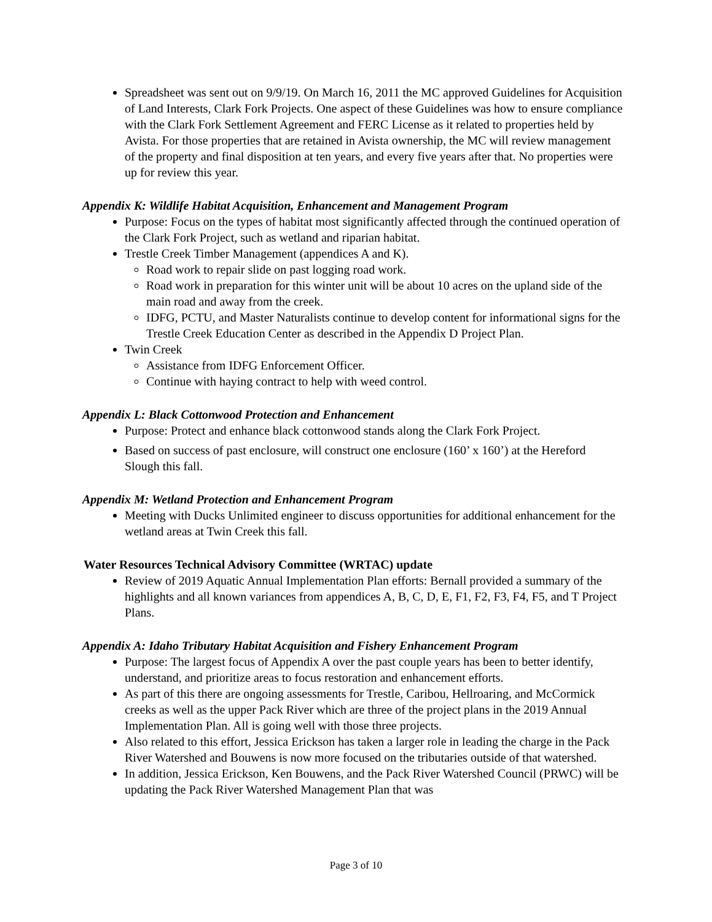Spreadsheet was sent out on 9/9/19. On March 16, 2011 the MC approved Guidelines for Acquisition of Land Interests, Clark Fork Projects. One aspect of these Guidelines was how to ensure compliance with the Clark Fork Settlement Agreement and FERC License as it related to properties held by Avista. For those properties that are retained in Avista ownership, the MC will review management of the property and final disposition at ten years, and every five years after that. No properties were up for review this year.
Appendix K: Wildlife Habitat Acquisition, Enhancement and Management Program
Purpose: Focus on the types of habitat most significantly affected through the continued operation of the Clark Fork Project, such as wetland and riparian habitat.
Trestle Creek Timber Management (appendices A and K).
Road work to repair slide on past logging road work.
Road work in preparation for this winter unit will be about 10 acres on the upland side of the main road and away from the creek.
IDFG, PCTU, and Master Naturalists continue to develop content for informational signs for the Trestle Creek Education Center as described in the Appendix D Project Plan.
Twin Creek
Assistance from IDFG Enforcement Officer.
Continue with haying contract to help with weed control.
Appendix L: Black Cottonwood Protection and Enhancement
Purpose: Protect and enhance black cottonwood stands along the Clark Fork Project.
Based on success of past enclosure, will construct one enclosure (160’ x 160’) at the Hereford Slough this fall.
Appendix M: Wetland Protection and Enhancement Program
Meeting with Ducks Unlimited engineer to discuss opportunities for additional enhancement for the wetland areas at Twin Creek this fall.
Water Resources Technical Advisory Committee (WRTAC) update
Review of 2019 Aquatic Annual Implementation Plan efforts: Bernall provided a summary of the highlights and all known variances from appendices A, B, C, D, E, F1, F2, F3, F4, F5, and T Project Plans.
Appendix A: Idaho Tributary Habitat Acquisition and Fishery Enhancement Program
Purpose: The largest focus of Appendix A over the past couple years has been to better identify, understand, and prioritize areas to focus restoration and enhancement efforts.
As part of this there are ongoing assessments for Trestle, Caribou, Hellroaring, and McCormick creeks as well as the upper Pack River which are three of the project plans in the 2019 Annual Implementation Plan. All is going well with those three projects.
Also related to this effort, Jessica Erickson has taken a larger role in leading the charge in the Pack River Watershed and Bouwens is now more focused on the tributaries outside of that watershed.
In addition, Jessica Erickson, Ken Bouwens, and the Pack River Watershed Council (PRWC) will be updating the Pack River Watershed Management Plan that was
Page 3 of 10